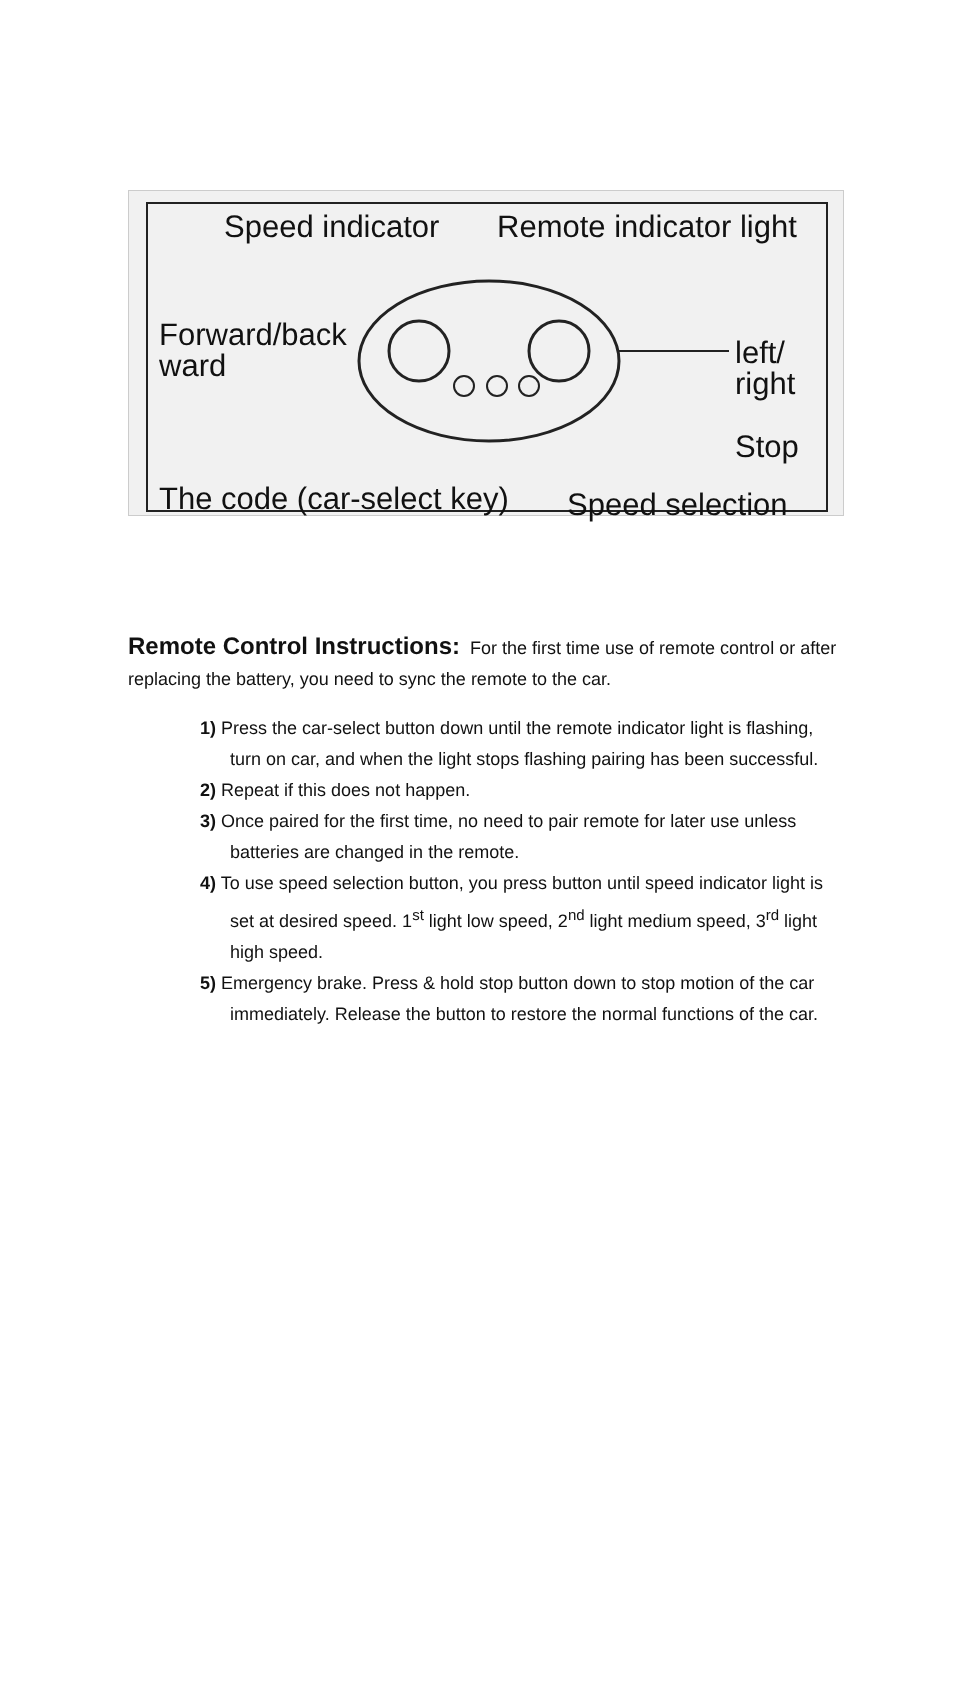Speed indicator Remote indicator light
Forward/back
ward
left/ right
Stop
The code (car-select key) Speed selection
Remote Control Instructions:
For the first time use of remote control or after replacing the battery, you need to sync the remote to the car.
1) Press the car-select button down until the remote indicator light is flashing, turn on car, and when the light stops flashing pairing has been successful.
2) Repeat if this does not happen.
3) Once paired for the first time, no need to pair remote for later use unless batteries are changed in the remote.
4) To use speed selection button, you press button until speed indicator light is set at desired speed. 1<sup>st</sup> light low speed, 2<sup>nd</sup> light medium speed, 3<sup>rd</sup> light high speed.
5) Emergency brake. Press & hold stop button down to stop motion of the car immediately. Release the button to restore the normal functions of the car.